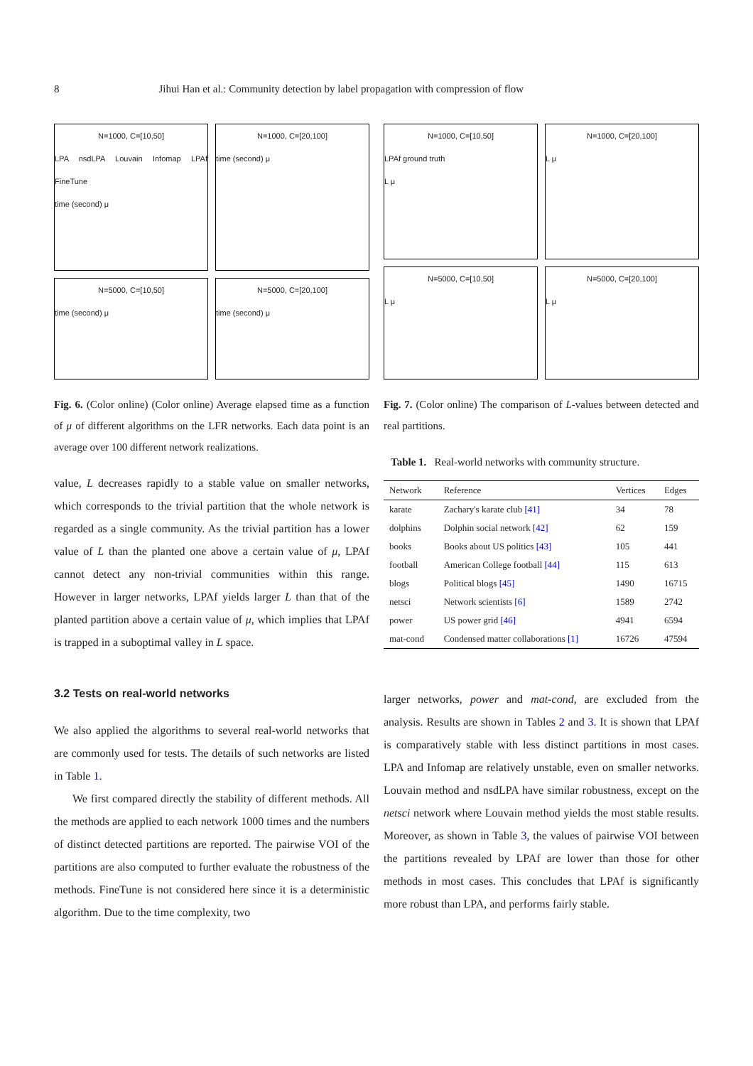8 Jihui Han et al.: Community detection by label propagation with compression of flow
N=1000, C=[10,50]
LPA nsdLPA Louvain Infomap LPAf FineTune
time (second) μ
N=1000, C=[20,100]
time (second) μ
N=5000, C=[10,50]
time (second) μ
N=5000, C=[20,100]
time (second) μ
Fig. 6. (Color online) (Color online) Average elapsed time as a function of μ of different algorithms on the LFR networks. Each data point is an average over 100 different network realizations.
value, L decreases rapidly to a stable value on smaller networks, which corresponds to the trivial partition that the whole network is regarded as a single community. As the trivial partition has a lower value of L than the planted one above a certain value of μ, LPAf cannot detect any non-trivial communities within this range. However in larger networks, LPAf yields larger L than that of the planted partition above a certain value of μ, which implies that LPAf is trapped in a suboptimal valley in L space.
3.2 Tests on real-world networks
We also applied the algorithms to several real-world networks that are commonly used for tests. The details of such networks are listed in Table 1.
We first compared directly the stability of different methods. All the methods are applied to each network 1000 times and the numbers of distinct detected partitions are reported. The pairwise VOI of the partitions are also computed to further evaluate the robustness of the methods. FineTune is not considered here since it is a deterministic algorithm. Due to the time complexity, two
N=1000, C=[10,50]
LPAf ground truth
L μ
N=1000, C=[20,100]
L μ
N=5000, C=[10,50]
L μ
N=5000, C=[20,100]
L μ
Fig. 7. (Color online) The comparison of L-values between detected and real partitions.
Table 1. Real-world networks with community structure.
| Network | Reference | Vertices | Edges |
| --- | --- | --- | --- |
| karate | Zachary's karate club [41] | 34 | 78 |
| dolphins | Dolphin social network [42] | 62 | 159 |
| books | Books about US politics [43] | 105 | 441 |
| football | American College football [44] | 115 | 613 |
| blogs | Political blogs [45] | 1490 | 16715 |
| netsci | Network scientists [6] | 1589 | 2742 |
| power | US power grid [46] | 4941 | 6594 |
| mat-cond | Condensed matter collaborations [1] | 16726 | 47594 |
larger networks, power and mat-cond, are excluded from the analysis. Results are shown in Tables 2 and 3. It is shown that LPAf is comparatively stable with less distinct partitions in most cases. LPA and Infomap are relatively unstable, even on smaller networks. Louvain method and nsdLPA have similar robustness, except on the netsci network where Louvain method yields the most stable results. Moreover, as shown in Table 3, the values of pairwise VOI between the partitions revealed by LPAf are lower than those for other methods in most cases. This concludes that LPAf is significantly more robust than LPA, and performs fairly stable.